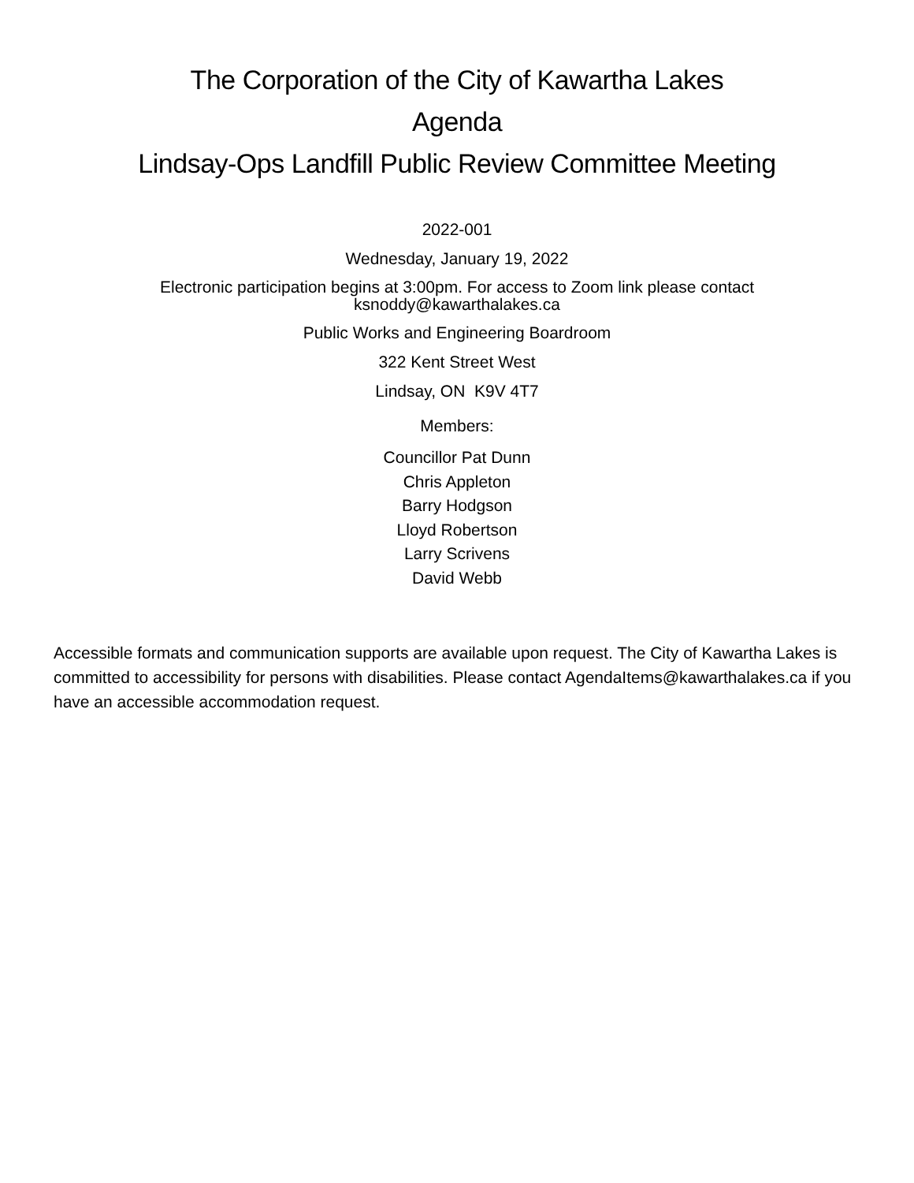The Corporation of the City of Kawartha Lakes
Agenda
Lindsay-Ops Landfill Public Review Committee Meeting
2022-001
Wednesday, January 19, 2022
Electronic participation begins at 3:00pm. For access to Zoom link please contact
ksnoddy@kawarthalakes.ca
Public Works and Engineering Boardroom
322 Kent Street West
Lindsay, ON K9V 4T7
Members:
Councillor Pat Dunn
Chris Appleton
Barry Hodgson
Lloyd Robertson
Larry Scrivens
David Webb
Accessible formats and communication supports are available upon request. The City of Kawartha Lakes is committed to accessibility for persons with disabilities. Please contact AgendaItems@kawarthalakes.ca if you have an accessible accommodation request.